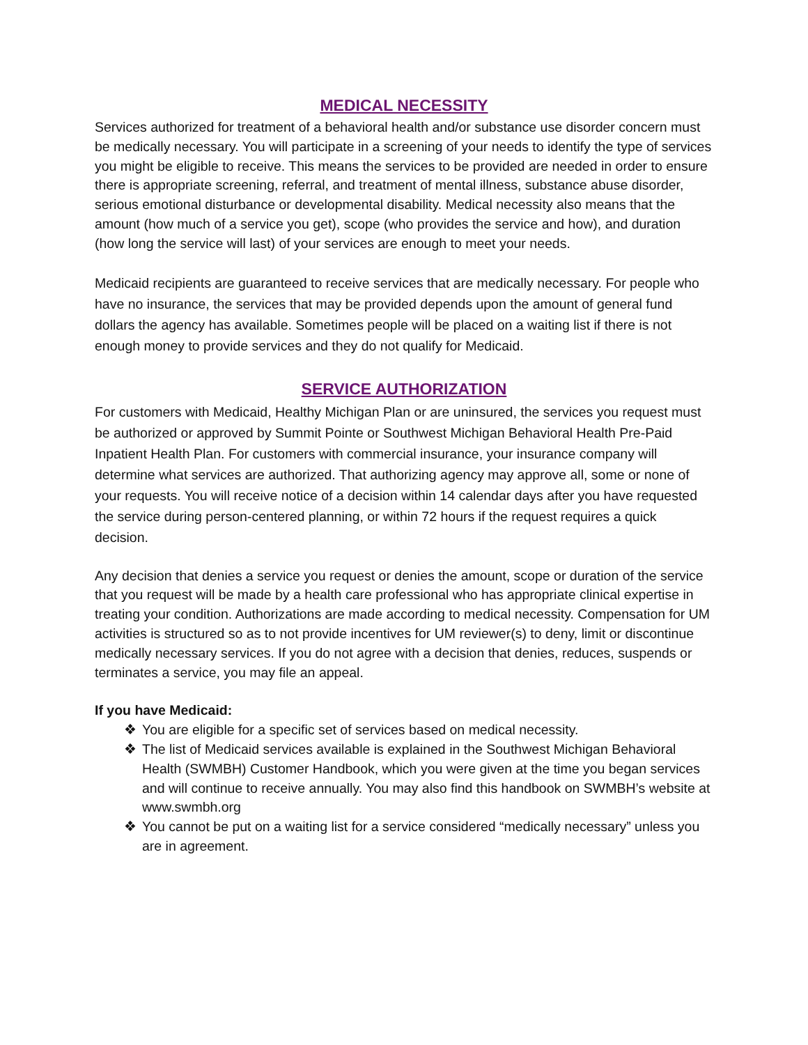MEDICAL NECESSITY
Services authorized for treatment of a behavioral health and/or substance use disorder concern must be medically necessary. You will participate in a screening of your needs to identify the type of services you might be eligible to receive. This means the services to be provided are needed in order to ensure there is appropriate screening, referral, and treatment of mental illness, substance abuse disorder, serious emotional disturbance or developmental disability. Medical necessity also means that the amount (how much of a service you get), scope (who provides the service and how), and duration (how long the service will last) of your services are enough to meet your needs.
Medicaid recipients are guaranteed to receive services that are medically necessary. For people who have no insurance, the services that may be provided depends upon the amount of general fund dollars the agency has available. Sometimes people will be placed on a waiting list if there is not enough money to provide services and they do not qualify for Medicaid.
SERVICE AUTHORIZATION
For customers with Medicaid, Healthy Michigan Plan or are uninsured, the services you request must be authorized or approved by Summit Pointe or Southwest Michigan Behavioral Health Pre-Paid Inpatient Health Plan. For customers with commercial insurance, your insurance company will determine what services are authorized. That authorizing agency may approve all, some or none of your requests. You will receive notice of a decision within 14 calendar days after you have requested the service during person-centered planning, or within 72 hours if the request requires a quick decision.
Any decision that denies a service you request or denies the amount, scope or duration of the service that you request will be made by a health care professional who has appropriate clinical expertise in treating your condition. Authorizations are made according to medical necessity. Compensation for UM activities is structured so as to not provide incentives for UM reviewer(s) to deny, limit or discontinue medically necessary services. If you do not agree with a decision that denies, reduces, suspends or terminates a service, you may file an appeal.
If you have Medicaid:
❖ You are eligible for a specific set of services based on medical necessity.
❖ The list of Medicaid services available is explained in the Southwest Michigan Behavioral Health (SWMBH) Customer Handbook, which you were given at the time you began services and will continue to receive annually. You may also find this handbook on SWMBH’s website at www.swmbh.org
❖ You cannot be put on a waiting list for a service considered “medically necessary” unless you are in agreement.